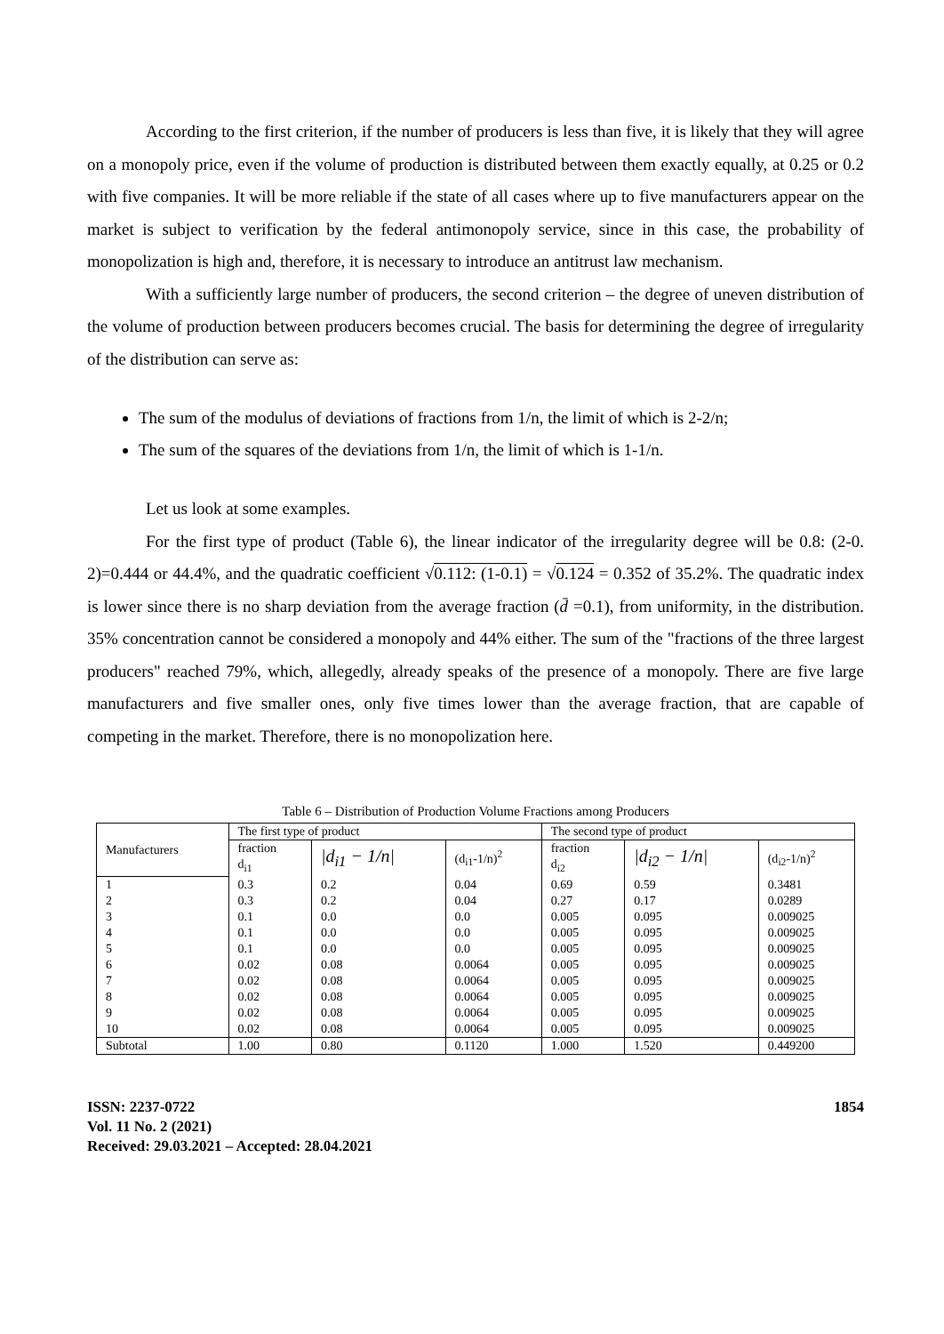According to the first criterion, if the number of producers is less than five, it is likely that they will agree on a monopoly price, even if the volume of production is distributed between them exactly equally, at 0.25 or 0.2 with five companies. It will be more reliable if the state of all cases where up to five manufacturers appear on the market is subject to verification by the federal antimonopoly service, since in this case, the probability of monopolization is high and, therefore, it is necessary to introduce an antitrust law mechanism.
With a sufficiently large number of producers, the second criterion – the degree of uneven distribution of the volume of production between producers becomes crucial. The basis for determining the degree of irregularity of the distribution can serve as:
The sum of the modulus of deviations of fractions from 1/n, the limit of which is 2-2/n;
The sum of the squares of the deviations from 1/n, the limit of which is 1-1/n.
Let us look at some examples.
For the first type of product (Table 6), the linear indicator of the irregularity degree will be 0.8: (2-0. 2)=0.444 or 44.4%, and the quadratic coefficient √0.112: (1-0.1) = √0.124 = 0.352 of 35.2%. The quadratic index is lower since there is no sharp deviation from the average fraction (d̄ =0.1), from uniformity, in the distribution. 35% concentration cannot be considered a monopoly and 44% either. The sum of the "fractions of the three largest producers" reached 79%, which, allegedly, already speaks of the presence of a monopoly. There are five large manufacturers and five smaller ones, only five times lower than the average fraction, that are capable of competing in the market. Therefore, there is no monopolization here.
Table 6 – Distribution of Production Volume Fractions among Producers
| Manufacturers | The first type of product | | | The second type of product | | |
| --- | --- | --- | --- | --- | --- | --- |
| | fraction d<sub>i1</sub> | /d<sub>i1</sub> − 1/n/ | (d<sub>i1</sub>-1/n)<sup>2</sup> | fraction d<sub>i2</sub> | /d<sub>i2</sub> − 1/n/ | (d<sub>i2</sub>-1/n)<sup>2</sup> |
| 1 | 0.3 | 0.2 | 0.04 | 0.69 | 0.59 | 0.3481 |
| 2 | 0.3 | 0.2 | 0.04 | 0.27 | 0.17 | 0.0289 |
| 3 | 0.1 | 0.0 | 0.0 | 0.005 | 0.095 | 0.009025 |
| 4 | 0.1 | 0.0 | 0.0 | 0.005 | 0.095 | 0.009025 |
| 5 | 0.1 | 0.0 | 0.0 | 0.005 | 0.095 | 0.009025 |
| 6 | 0.02 | 0.08 | 0.0064 | 0.005 | 0.095 | 0.009025 |
| 7 | 0.02 | 0.08 | 0.0064 | 0.005 | 0.095 | 0.009025 |
| 8 | 0.02 | 0.08 | 0.0064 | 0.005 | 0.095 | 0.009025 |
| 9 | 0.02 | 0.08 | 0.0064 | 0.005 | 0.095 | 0.009025 |
| 10 | 0.02 | 0.08 | 0.0064 | 0.005 | 0.095 | 0.009025 |
| Subtotal | 1.00 | 0.80 | 0.1120 | 1.000 | 1.520 | 0.449200 |
ISSN: 2237-0722
Vol. 11 No. 2 (2021)
Received: 29.03.2021 – Accepted: 28.04.2021
1854